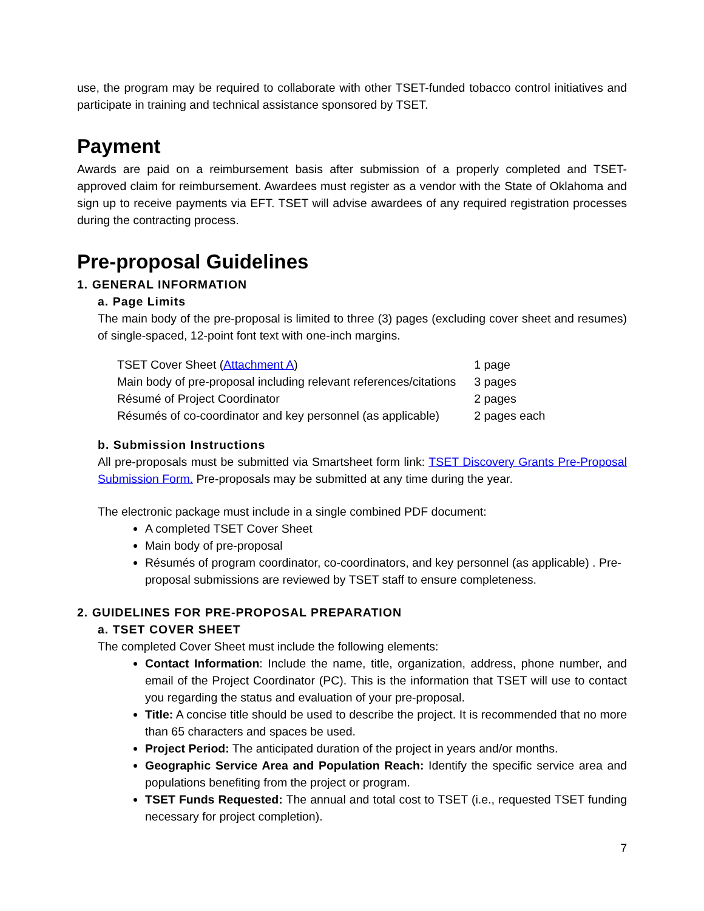use, the program may be required to collaborate with other TSET-funded tobacco control initiatives and participate in training and technical assistance sponsored by TSET.
Payment
Awards are paid on a reimbursement basis after submission of a properly completed and TSET-approved claim for reimbursement. Awardees must register as a vendor with the State of Oklahoma and sign up to receive payments via EFT. TSET will advise awardees of any required registration processes during the contracting process.
Pre-proposal Guidelines
1. GENERAL INFORMATION
a. Page Limits
The main body of the pre-proposal is limited to three (3) pages (excluding cover sheet and resumes) of single-spaced, 12-point font text with one-inch margins.
| TSET Cover Sheet ( Attachment A ) | 1 page |
| Main body of pre-proposal including relevant references/citations | 3 pages |
| Résumé of Project Coordinator | 2 pages |
| Résumés of co-coordinator and key personnel (as applicable) | 2 pages each |
b. Submission Instructions
All pre-proposals must be submitted via Smartsheet form link: TSET Discovery Grants Pre-Proposal Submission Form. Pre-proposals may be submitted at any time during the year.
The electronic package must include in a single combined PDF document:
A completed TSET Cover Sheet
Main body of pre-proposal
Résumés of program coordinator, co-coordinators, and key personnel (as applicable) . Pre-proposal submissions are reviewed by TSET staff to ensure completeness.
2. GUIDELINES FOR PRE-PROPOSAL PREPARATION
a. TSET COVER SHEET
The completed Cover Sheet must include the following elements:
Contact Information: Include the name, title, organization, address, phone number, and email of the Project Coordinator (PC). This is the information that TSET will use to contact you regarding the status and evaluation of your pre-proposal.
Title: A concise title should be used to describe the project. It is recommended that no more than 65 characters and spaces be used.
Project Period: The anticipated duration of the project in years and/or months.
Geographic Service Area and Population Reach: Identify the specific service area and populations benefiting from the project or program.
TSET Funds Requested: The annual and total cost to TSET (i.e., requested TSET funding necessary for project completion).
7